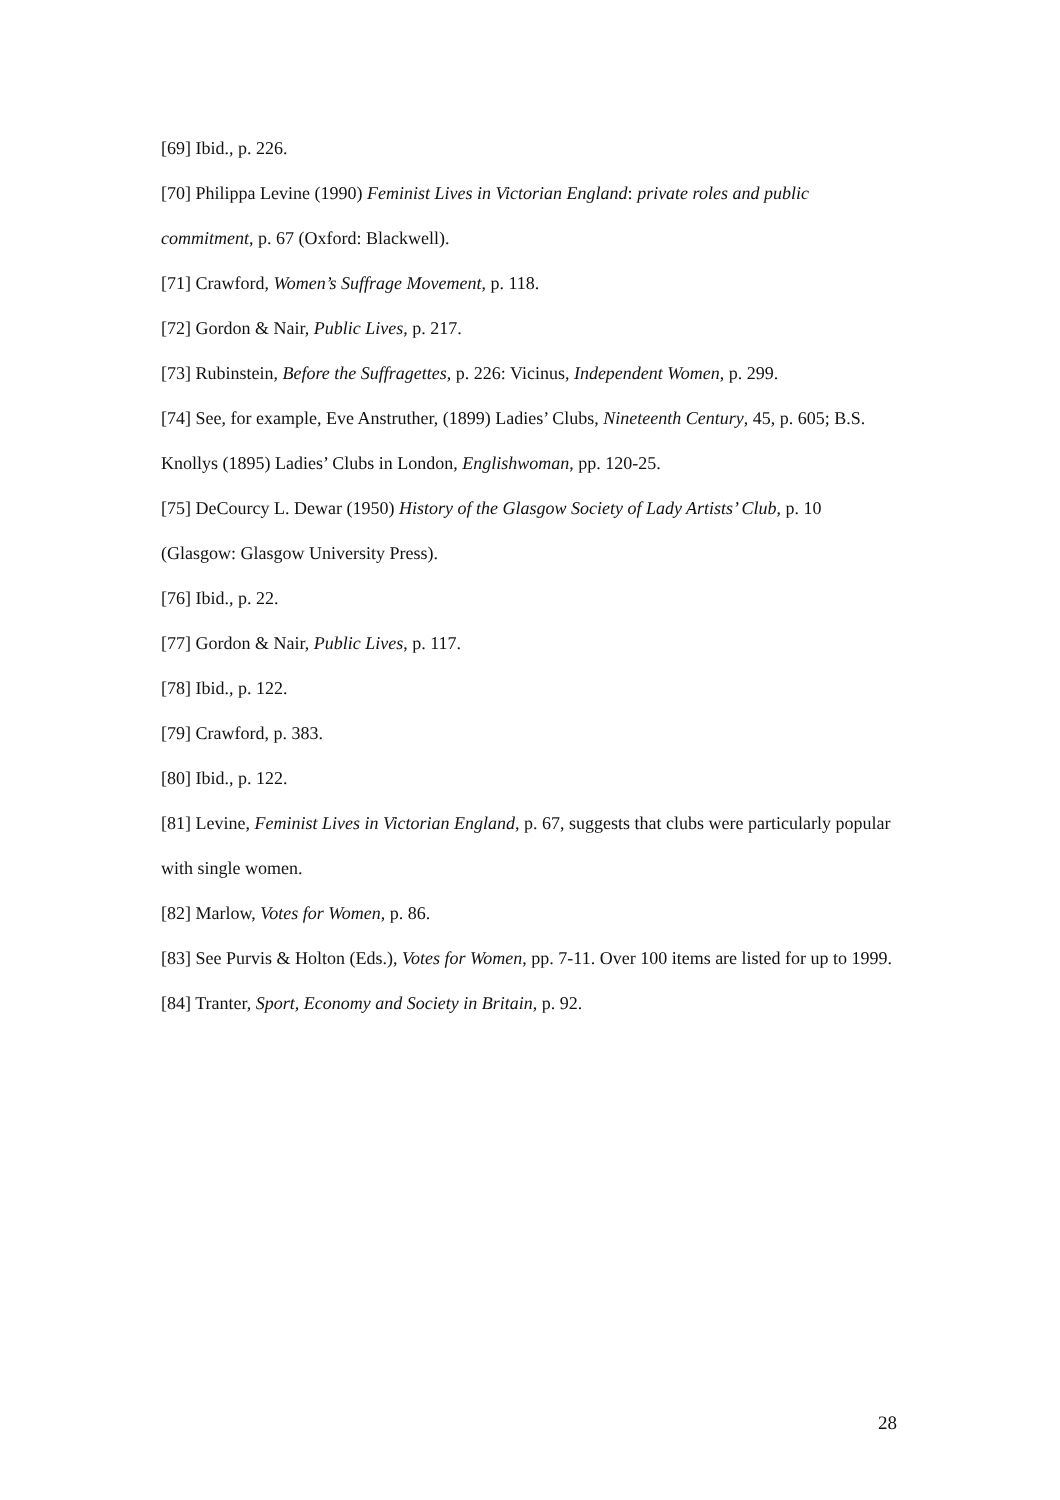[69] Ibid., p. 226.
[70] Philippa Levine (1990) Feminist Lives in Victorian England: private roles and public commitment, p. 67 (Oxford: Blackwell).
[71] Crawford, Women’s Suffrage Movement, p. 118.
[72] Gordon & Nair, Public Lives, p. 217.
[73] Rubinstein, Before the Suffragettes, p. 226: Vicinus, Independent Women, p. 299.
[74] See, for example, Eve Anstruther, (1899) Ladies’ Clubs, Nineteenth Century, 45, p. 605; B.S. Knollys (1895) Ladies’ Clubs in London, Englishwoman, pp. 120-25.
[75] DeCourcy L. Dewar (1950) History of the Glasgow Society of Lady Artists’ Club, p. 10 (Glasgow: Glasgow University Press).
[76] Ibid., p. 22.
[77] Gordon & Nair, Public Lives, p. 117.
[78] Ibid., p. 122.
[79] Crawford, p. 383.
[80] Ibid., p. 122.
[81] Levine, Feminist Lives in Victorian England, p. 67, suggests that clubs were particularly popular with single women.
[82] Marlow, Votes for Women, p. 86.
[83] See Purvis & Holton (Eds.), Votes for Women, pp. 7-11. Over 100 items are listed for up to 1999.
[84] Tranter, Sport, Economy and Society in Britain, p. 92.
28